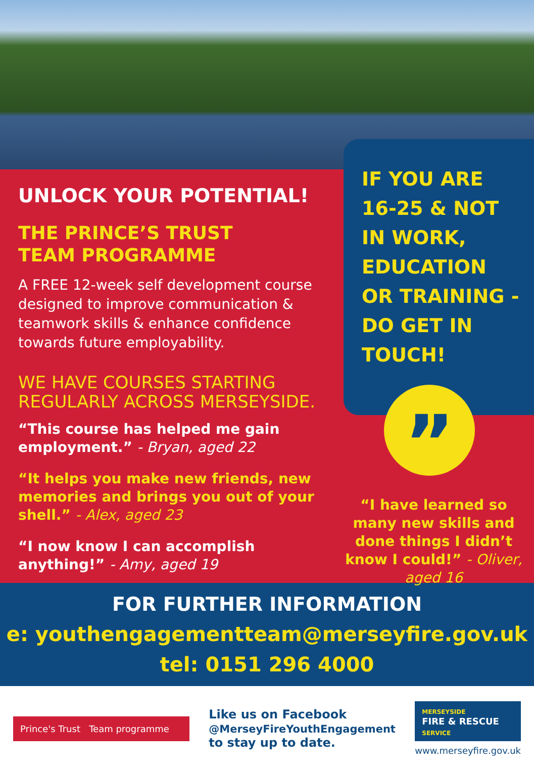UNLOCK YOUR POTENTIAL!
THE PRINCE’S TRUST
TEAM PROGRAMME
A FREE 12-week self development course designed to improve communication & teamwork skills & enhance confidence towards future employability.
WE HAVE COURSES STARTING REGULARLY ACROSS MERSEYSIDE.
“This course has helped me gain employment.” - Bryan, aged 22
“It helps you make new friends, new memories and brings you out of your shell.” - Alex, aged 23
“I now know I can accomplish anything!” - Amy, aged 19
IF YOU ARE 16-25 & NOT IN WORK, EDUCATION OR TRAINING - DO GET IN TOUCH!
”
“I have learned so many new skills and done things I didn’t know I could!” - Oliver, aged 16
FOR FURTHER INFORMATION
e: youthengagementteam@merseyfire.gov.uk
tel: 0151 296 4000
Prince's Trust Team programme
Like us on Facebook
@MerseyFireYouthEngagement
to stay up to date.
MERSEYSIDE
FIRE & RESCUE
SERVICE
www.merseyfire.gov.uk